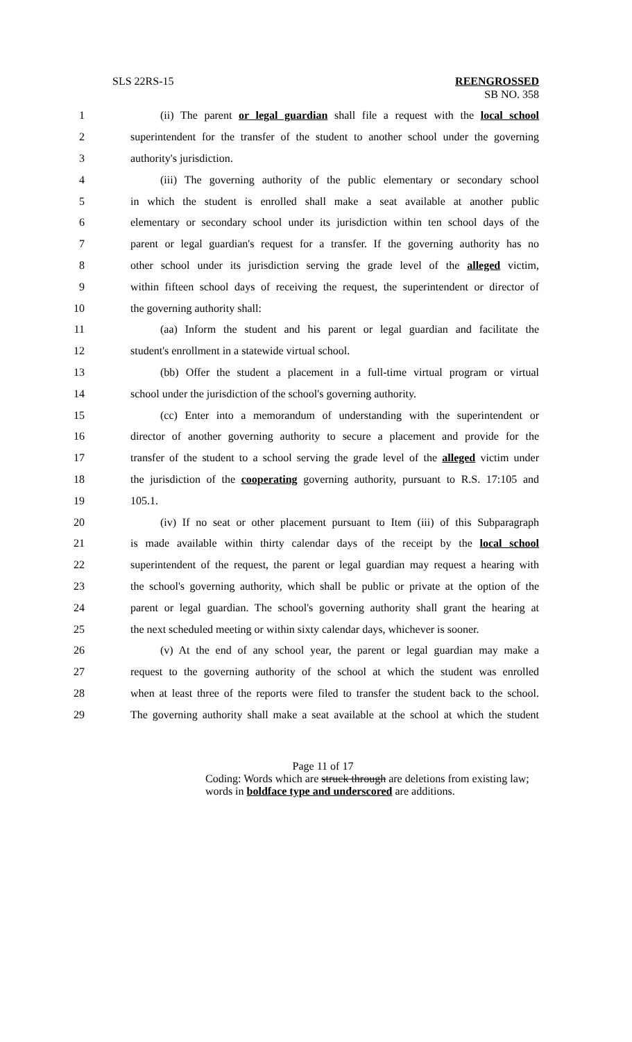SLS 22RS-15 REENGROSSED
SB NO. 358
1 (ii) The parent or legal guardian shall file a request with the local school
2 superintendent for the transfer of the student to another school under the governing
3 authority's jurisdiction.
4 (iii) The governing authority of the public elementary or secondary school
5 in which the student is enrolled shall make a seat available at another public
6 elementary or secondary school under its jurisdiction within ten school days of the
7 parent or legal guardian's request for a transfer. If the governing authority has no
8 other school under its jurisdiction serving the grade level of the alleged victim,
9 within fifteen school days of receiving the request, the superintendent or director of
10 the governing authority shall:
11 (aa) Inform the student and his parent or legal guardian and facilitate the
12 student's enrollment in a statewide virtual school.
13 (bb) Offer the student a placement in a full-time virtual program or virtual
14 school under the jurisdiction of the school's governing authority.
15 (cc) Enter into a memorandum of understanding with the superintendent or
16 director of another governing authority to secure a placement and provide for the
17 transfer of the student to a school serving the grade level of the alleged victim under
18 the jurisdiction of the cooperating governing authority, pursuant to R.S. 17:105 and
19 105.1.
20 (iv) If no seat or other placement pursuant to Item (iii) of this Subparagraph
21 is made available within thirty calendar days of the receipt by the local school
22 superintendent of the request, the parent or legal guardian may request a hearing with
23 the school's governing authority, which shall be public or private at the option of the
24 parent or legal guardian. The school's governing authority shall grant the hearing at
25 the next scheduled meeting or within sixty calendar days, whichever is sooner.
26 (v) At the end of any school year, the parent or legal guardian may make a
27 request to the governing authority of the school at which the student was enrolled
28 when at least three of the reports were filed to transfer the student back to the school.
29 The governing authority shall make a seat available at the school at which the student
Page 11 of 17
Coding: Words which are struck through are deletions from existing law;
words in boldface type and underscored are additions.